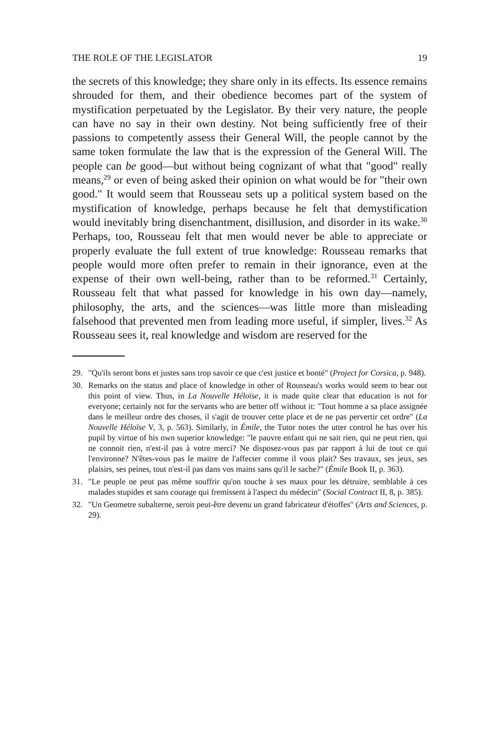THE ROLE OF THE LEGISLATOR 19
the secrets of this knowledge; they share only in its effects. Its essence remains shrouded for them, and their obedience becomes part of the system of mystification perpetuated by the Legislator. By their very nature, the people can have no say in their own destiny. Not being sufficiently free of their passions to competently assess their General Will, the people cannot by the same token formulate the law that is the expression of the General Will. The people can be good—but without being cognizant of what that "good" really means,<sup>29</sup> or even of being asked their opinion on what would be for "their own good." It would seem that Rousseau sets up a political system based on the mystification of knowledge, perhaps because he felt that demystification would inevitably bring disenchantment, disillusion, and disorder in its wake.<sup>30</sup> Perhaps, too, Rousseau felt that men would never be able to appreciate or properly evaluate the full extent of true knowledge: Rousseau remarks that people would more often prefer to remain in their ignorance, even at the expense of their own well-being, rather than to be reformed.<sup>31</sup> Certainly, Rousseau felt that what passed for knowledge in his own day—namely, philosophy, the arts, and the sciences—was little more than misleading falsehood that prevented men from leading more useful, if simpler, lives.<sup>32</sup> As Rousseau sees it, real knowledge and wisdom are reserved for the
29. "Qu'ils seront bons et justes sans trop savoir ce que c'est justice et bonté" (Project for Corsica, p. 948).
30. Remarks on the status and place of knowledge in other of Rousseau's works would seem to bear out this point of view. Thus, in La Nouvelle Héloïse, it is made quite clear that education is not for everyone; certainly not for the servants who are better off without it: "Tout homme a sa place assignée dans le meilleur ordre des choses, il s'agit de trouver cette place et de ne pas pervertir cet ordre" (La Nouvelle Héloïse V, 3, p. 563). Similarly, in Émile, the Tutor notes the utter control he has over his pupil by virtue of his own superior knowledge: "le pauvre enfant qui ne sait rien, qui ne peut rien, qui ne connoit rien, n'est-il pas à votre merci? Ne disposez-vous pas par rapport à lui de tout ce qui l'environne? N'êtes-vous pas le maitre de l'affecter comme il vous plait? Ses travaux, ses jeux, ses plaisirs, ses peines, tout n'est-il pas dans vos mains sans qu'il le sache?" (Émile Book II, p. 363).
31. "Le peuple ne peut pas même souffrir qu'on touche à ses maux pour les détruire, semblable à ces malades stupides et sans courage qui fremissent à l'aspect du médecin" (Social Contract II, 8, p. 385).
32. "Un Geometre subalterne, seroit peut-être devenu un grand fabricateur d'étoffes" (Arts and Sciences, p. 29).